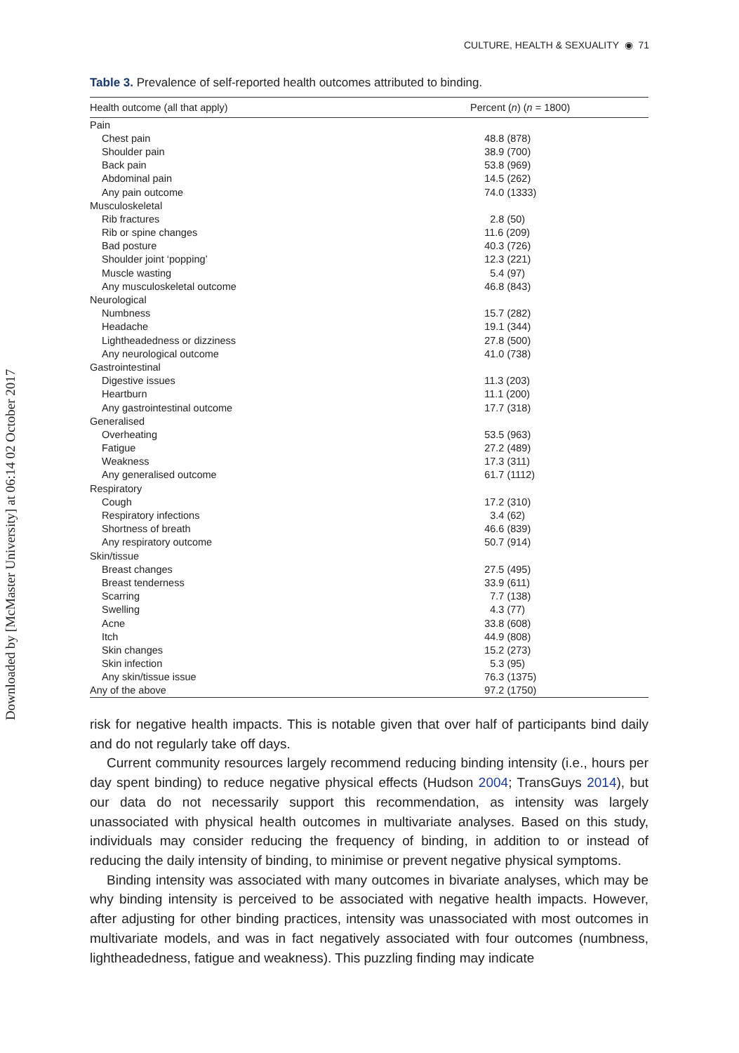Downloaded by [McMaster University] at 06:14 02 October 2017
CULTURE, HEALTH & SEXUALITY ◉ 71
Table 3. Prevalence of self-reported health outcomes attributed to binding.
| Health outcome (all that apply) | Percent ( n ) ( n = 1800) |
| --- | --- |
| Pain | |
| Chest pain | 48.8 (878) |
| Shoulder pain | 38.9 (700) |
| Back pain | 53.8 (969) |
| Abdominal pain | 14.5 (262) |
| Any pain outcome | 74.0 (1333) |
| Musculoskeletal | |
| Rib fractures | 2.8 (50) |
| Rib or spine changes | 11.6 (209) |
| Bad posture | 40.3 (726) |
| Shoulder joint ‘popping’ | 12.3 (221) |
| Muscle wasting | 5.4 (97) |
| Any musculoskeletal outcome | 46.8 (843) |
| Neurological | |
| Numbness | 15.7 (282) |
| Headache | 19.1 (344) |
| Lightheadedness or dizziness | 27.8 (500) |
| Any neurological outcome | 41.0 (738) |
| Gastrointestinal | |
| Digestive issues | 11.3 (203) |
| Heartburn | 11.1 (200) |
| Any gastrointestinal outcome | 17.7 (318) |
| Generalised | |
| Overheating | 53.5 (963) |
| Fatigue | 27.2 (489) |
| Weakness | 17.3 (311) |
| Any generalised outcome | 61.7 (1112) |
| Respiratory | |
| Cough | 17.2 (310) |
| Respiratory infections | 3.4 (62) |
| Shortness of breath | 46.6 (839) |
| Any respiratory outcome | 50.7 (914) |
| Skin/tissue | |
| Breast changes | 27.5 (495) |
| Breast tenderness | 33.9 (611) |
| Scarring | 7.7 (138) |
| Swelling | 4.3 (77) |
| Acne | 33.8 (608) |
| Itch | 44.9 (808) |
| Skin changes | 15.2 (273) |
| Skin infection | 5.3 (95) |
| Any skin/tissue issue | 76.3 (1375) |
| Any of the above | 97.2 (1750) |
risk for negative health impacts. This is notable given that over half of participants bind daily and do not regularly take off days.
Current community resources largely recommend reducing binding intensity (i.e., hours per day spent binding) to reduce negative physical effects (Hudson 2004; TransGuys 2014), but our data do not necessarily support this recommendation, as intensity was largely unassociated with physical health outcomes in multivariate analyses. Based on this study, individuals may consider reducing the frequency of binding, in addition to or instead of reducing the daily intensity of binding, to minimise or prevent negative physical symptoms.
Binding intensity was associated with many outcomes in bivariate analyses, which may be why binding intensity is perceived to be associated with negative health impacts. However, after adjusting for other binding practices, intensity was unassociated with most outcomes in multivariate models, and was in fact negatively associated with four outcomes (numbness, lightheadedness, fatigue and weakness). This puzzling finding may indicate